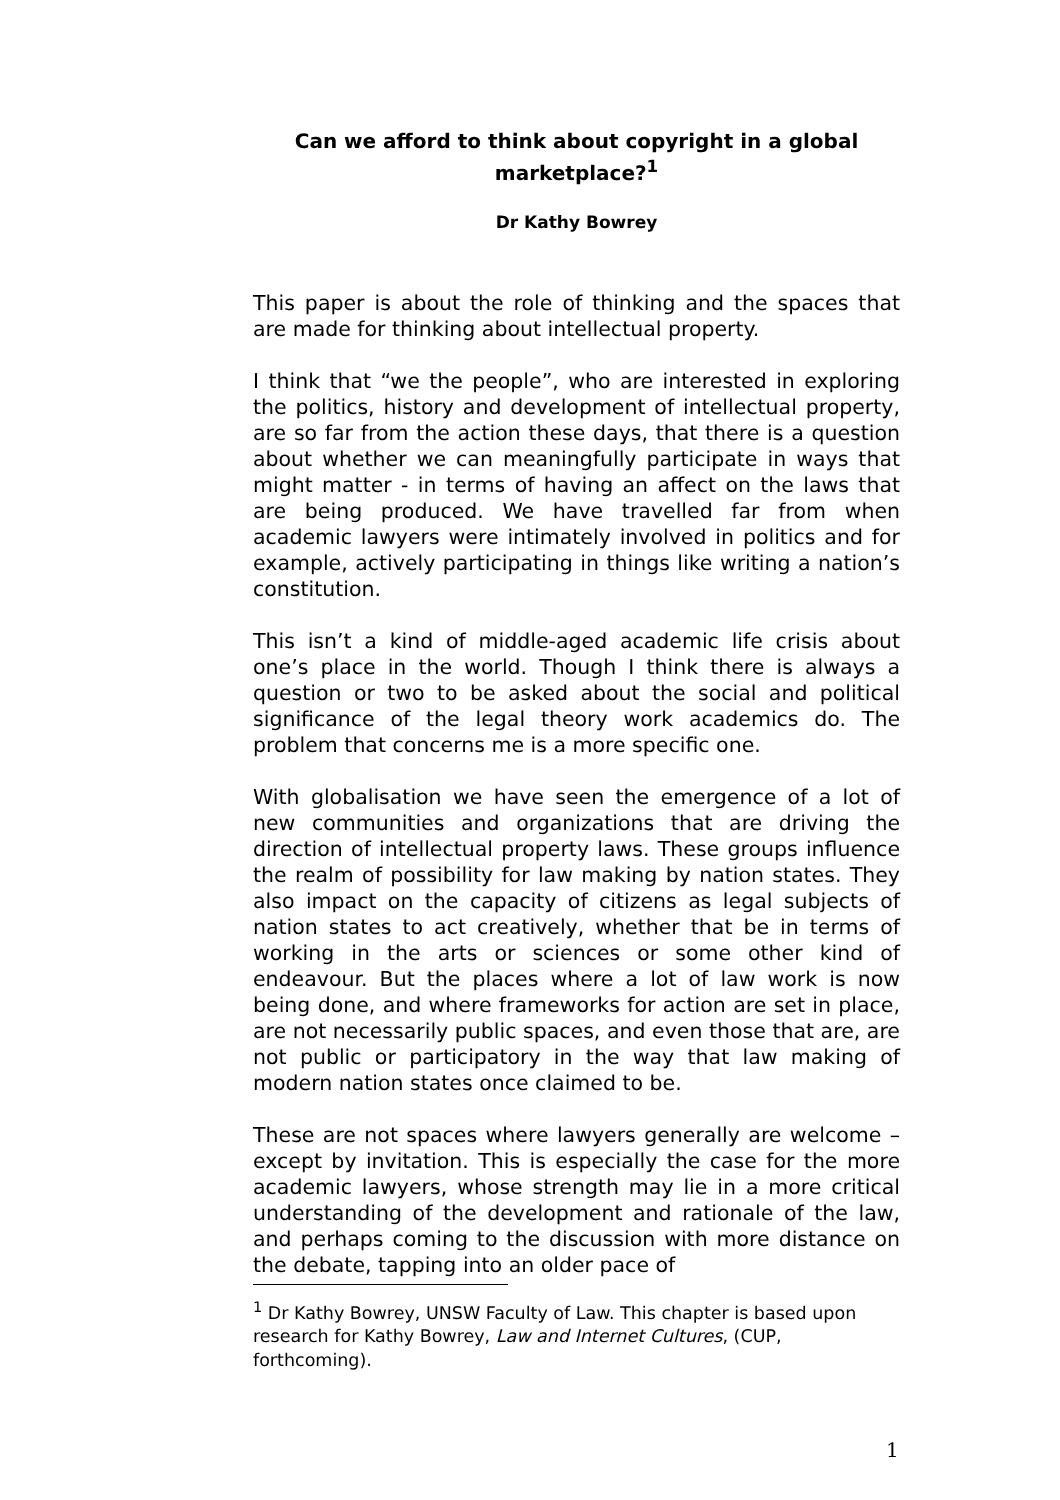Can we afford to think about copyright in a global marketplace?<sup>1</sup>
Dr Kathy Bowrey
This paper is about the role of thinking and the spaces that are made for thinking about intellectual property.
I think that “we the people”, who are interested in exploring the politics, history and development of intellectual property, are so far from the action these days, that there is a question about whether we can meaningfully participate in ways that might matter - in terms of having an affect on the laws that are being produced. We have travelled far from when academic lawyers were intimately involved in politics and for example, actively participating in things like writing a nation’s constitution.
This isn’t a kind of middle-aged academic life crisis about one’s place in the world. Though I think there is always a question or two to be asked about the social and political significance of the legal theory work academics do. The problem that concerns me is a more specific one.
With globalisation we have seen the emergence of a lot of new communities and organizations that are driving the direction of intellectual property laws. These groups influence the realm of possibility for law making by nation states. They also impact on the capacity of citizens as legal subjects of nation states to act creatively, whether that be in terms of working in the arts or sciences or some other kind of endeavour. But the places where a lot of law work is now being done, and where frameworks for action are set in place, are not necessarily public spaces, and even those that are, are not public or participatory in the way that law making of modern nation states once claimed to be.
These are not spaces where lawyers generally are welcome – except by invitation. This is especially the case for the more academic lawyers, whose strength may lie in a more critical understanding of the development and rationale of the law, and perhaps coming to the discussion with more distance on the debate, tapping into an older pace of
<sup>1</sup> Dr Kathy Bowrey, UNSW Faculty of Law. This chapter is based upon research for Kathy Bowrey, Law and Internet Cultures, (CUP, forthcoming).
1